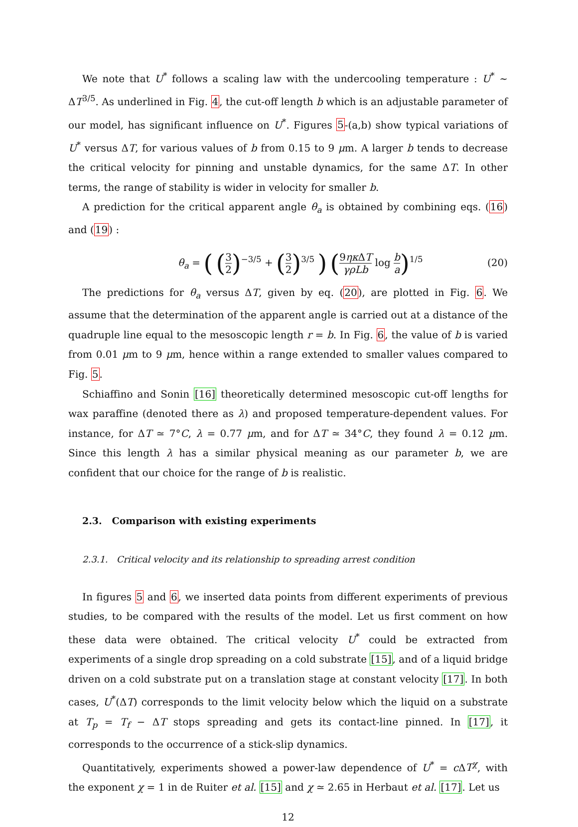We note that U<sup>*</sup> follows a scaling law with the undercooling temperature : U<sup>*</sup> ∼ ΔT<sup>3/5</sup>. As underlined in Fig. 4, the cut-off length b which is an adjustable parameter of our model, has significant influence on U<sup>*</sup>. Figures 5-(a,b) show typical variations of U<sup>*</sup> versus ΔT, for various values of b from 0.15 to 9 μm. A larger b tends to decrease the critical velocity for pinning and unstable dynamics, for the same ΔT. In other terms, the range of stability is wider in velocity for smaller b.
A prediction for the critical apparent angle θ<sub>a</sub> is obtained by combining eqs. (16) and (19) :
θ<sub>a</sub> = ( (3 2)<sup>−3/5</sup> + (3 2)<sup>3/5</sup> ) (9ηκ ΔT γρLb log b a)<sup>1/5</sup>
(20)
The predictions for θ<sub>a</sub> versus ΔT, given by eq. (20), are plotted in Fig. 6. We assume that the determination of the apparent angle is carried out at a distance of the quadruple line equal to the mesoscopic length r = b. In Fig. 6, the value of b is varied from 0.01 μm to 9 μm, hence within a range extended to smaller values compared to Fig. 5.
Schiaffino and Sonin [16] theoretically determined mesoscopic cut-off lengths for wax paraffine (denoted there as λ) and proposed temperature-dependent values. For instance, for ΔT ≃ 7°C, λ = 0.77 μm, and for ΔT ≃ 34°C, they found λ = 0.12 μm. Since this length λ has a similar physical meaning as our parameter b, we are confident that our choice for the range of b is realistic.
2.3. Comparison with existing experiments
2.3.1. Critical velocity and its relationship to spreading arrest condition
In figures 5 and 6, we inserted data points from different experiments of previous studies, to be compared with the results of the model. Let us first comment on how these data were obtained. The critical velocity U<sup>*</sup> could be extracted from experiments of a single drop spreading on a cold substrate [15], and of a liquid bridge driven on a cold substrate put on a translation stage at constant velocity [17]. In both cases, U<sup>*</sup>(ΔT) corresponds to the limit velocity below which the liquid on a substrate at T<sub>p</sub> = T<sub>f</sub> − ΔT stops spreading and gets its contact-line pinned. In [17], it corresponds to the occurrence of a stick-slip dynamics.
Quantitatively, experiments showed a power-law dependence of U<sup>*</sup> = c ΔT<sup>χ</sup>, with the exponent χ = 1 in de Ruiter et al. [15] and χ ≃ 2.65 in Herbaut et al. [17]. Let us
12